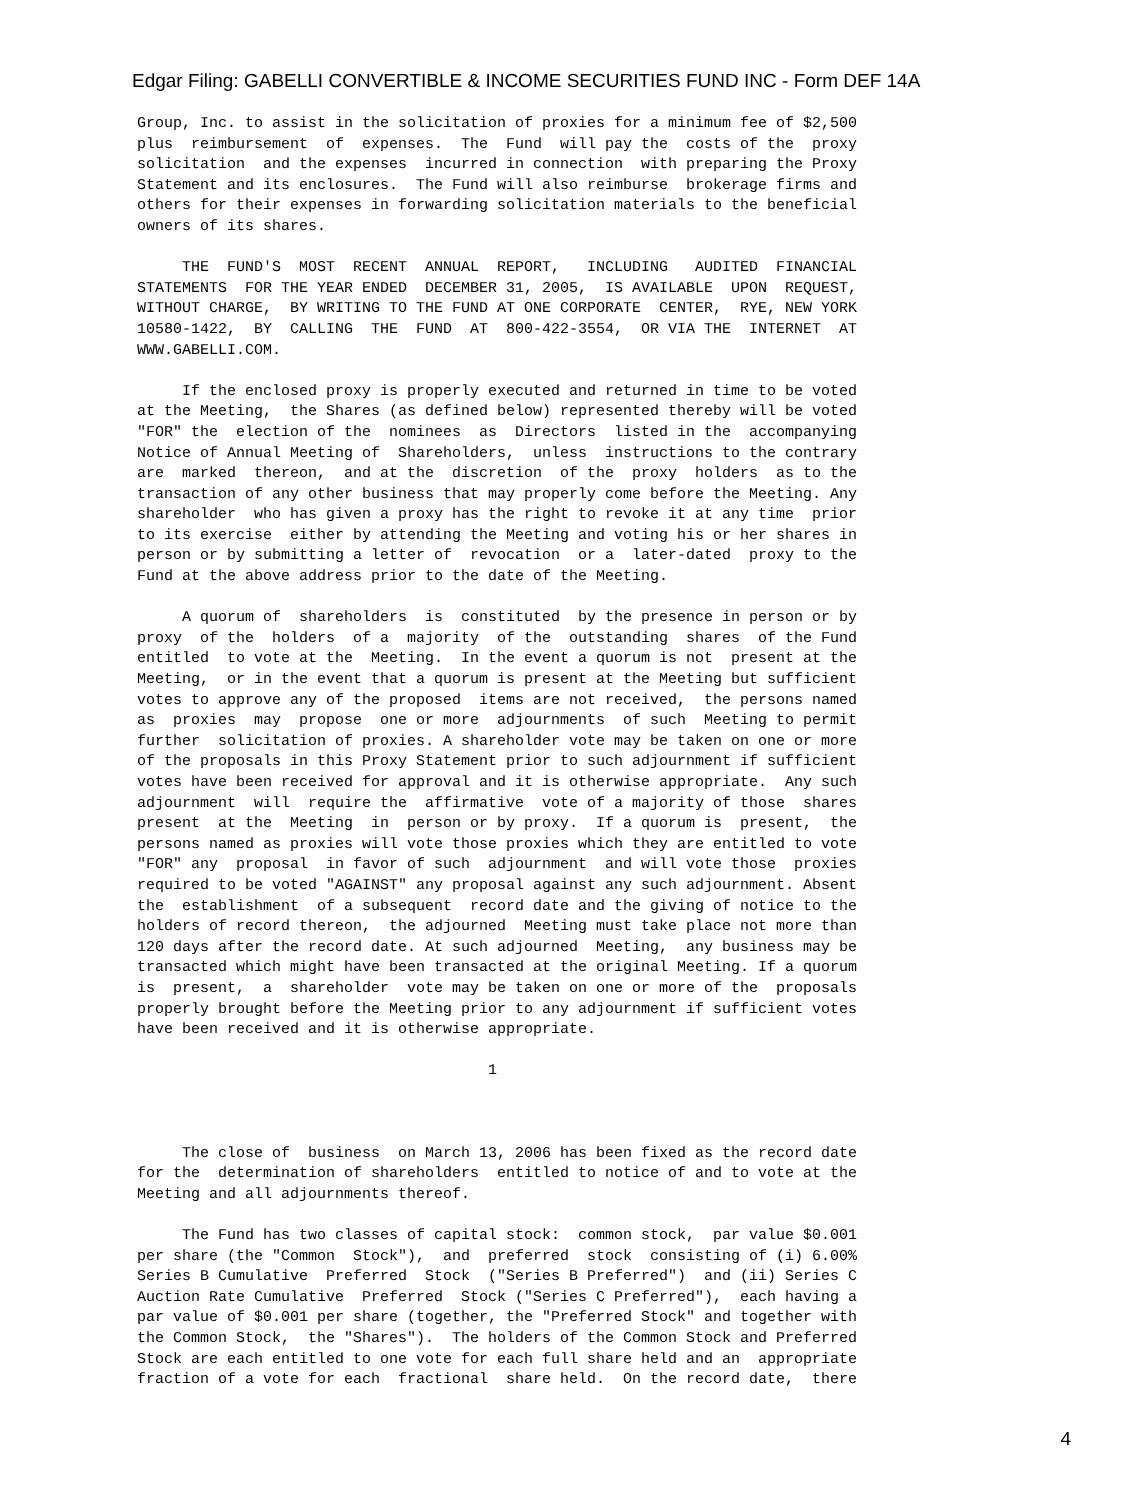Edgar Filing: GABELLI CONVERTIBLE & INCOME SECURITIES FUND INC - Form DEF 14A
Group, Inc. to assist in the solicitation of proxies for a minimum fee of $2,500
plus  reimbursement  of  expenses.  The  Fund  will pay the  costs of the  proxy
solicitation  and the expenses  incurred in connection  with preparing the Proxy
Statement and its enclosures.  The Fund will also reimburse  brokerage firms and
others for their expenses in forwarding solicitation materials to the beneficial
owners of its shares.

     THE  FUND'S  MOST  RECENT  ANNUAL  REPORT,   INCLUDING   AUDITED  FINANCIAL
STATEMENTS  FOR THE YEAR ENDED  DECEMBER 31, 2005,  IS AVAILABLE  UPON  REQUEST,
WITHOUT CHARGE,  BY WRITING TO THE FUND AT ONE CORPORATE  CENTER,  RYE, NEW YORK
10580-1422,  BY  CALLING  THE  FUND  AT  800-422-3554,  OR VIA THE  INTERNET  AT
WWW.GABELLI.COM.

     If the enclosed proxy is properly executed and returned in time to be voted
at the Meeting,  the Shares (as defined below) represented thereby will be voted
"FOR" the  election of the  nominees  as  Directors  listed in the  accompanying
Notice of Annual Meeting of  Shareholders,  unless  instructions to the contrary
are  marked  thereon,  and at the  discretion  of the  proxy  holders  as to the
transaction of any other business that may properly come before the Meeting. Any
shareholder  who has given a proxy has the right to revoke it at any time  prior
to its exercise  either by attending the Meeting and voting his or her shares in
person or by submitting a letter of  revocation  or a  later-dated  proxy to the
Fund at the above address prior to the date of the Meeting.

     A quorum of  shareholders  is  constituted  by the presence in person or by
proxy  of the  holders  of a  majority  of the  outstanding  shares  of the Fund
entitled  to vote at the  Meeting.  In the event a quorum is not  present at the
Meeting,  or in the event that a quorum is present at the Meeting but sufficient
votes to approve any of the proposed  items are not received,  the persons named
as  proxies  may  propose  one or more  adjournments  of such  Meeting to permit
further  solicitation of proxies. A shareholder vote may be taken on one or more
of the proposals in this Proxy Statement prior to such adjournment if sufficient
votes have been received for approval and it is otherwise appropriate.  Any such
adjournment  will  require the  affirmative  vote of a majority of those  shares
present  at the  Meeting  in  person or by proxy.  If a quorum is  present,  the
persons named as proxies will vote those proxies which they are entitled to vote
"FOR" any  proposal  in favor of such  adjournment  and will vote those  proxies
required to be voted "AGAINST" any proposal against any such adjournment. Absent
the  establishment  of a subsequent  record date and the giving of notice to the
holders of record thereon,  the adjourned  Meeting must take place not more than
120 days after the record date. At such adjourned  Meeting,  any business may be
transacted which might have been transacted at the original Meeting. If a quorum
is  present,  a  shareholder  vote may be taken on one or more of the  proposals
properly brought before the Meeting prior to any adjournment if sufficient votes
have been received and it is otherwise appropriate.

                                       1



     The close of  business  on March 13, 2006 has been fixed as the record date
for the  determination of shareholders  entitled to notice of and to vote at the
Meeting and all adjournments thereof.

     The Fund has two classes of capital stock:  common stock,  par value $0.001
per share (the "Common  Stock"),  and  preferred  stock  consisting of (i) 6.00%
Series B Cumulative  Preferred  Stock  ("Series B Preferred")  and (ii) Series C
Auction Rate Cumulative  Preferred  Stock ("Series C Preferred"),  each having a
par value of $0.001 per share (together, the "Preferred Stock" and together with
the Common Stock,  the "Shares").  The holders of the Common Stock and Preferred
Stock are each entitled to one vote for each full share held and an  appropriate
fraction of a vote for each  fractional  share held.  On the record date,  there
4